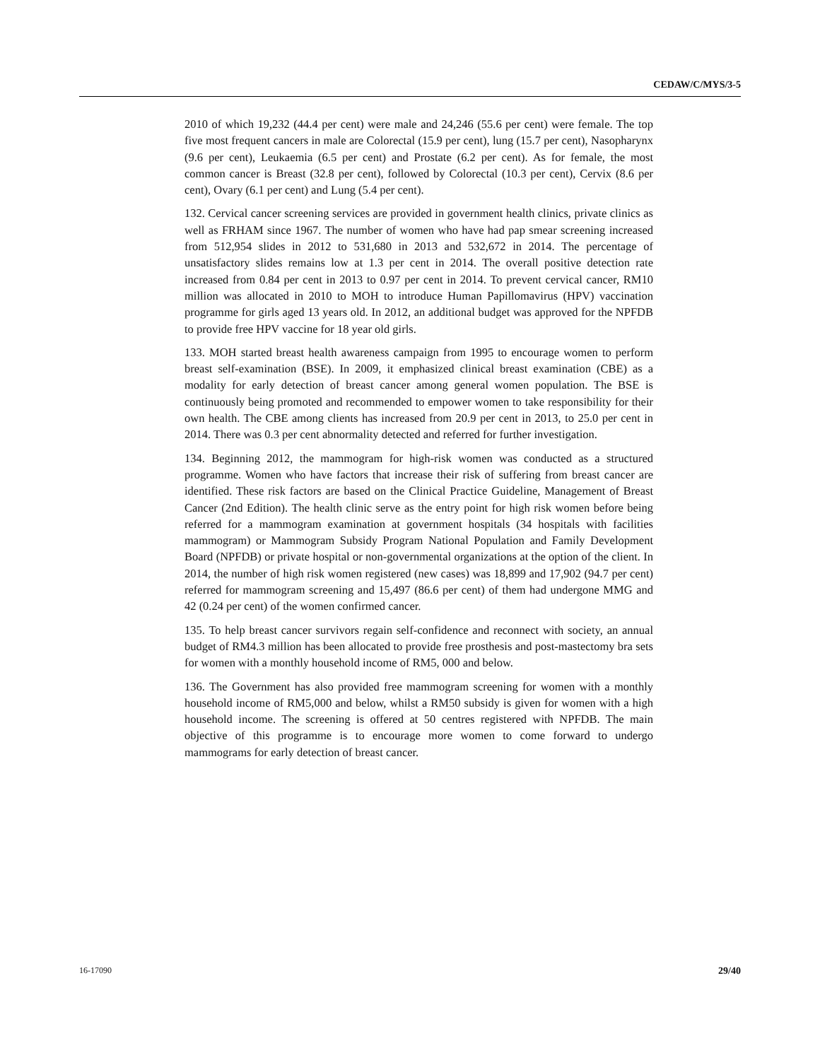CEDAW/C/MYS/3-5
2010 of which 19,232 (44.4 per cent) were male and 24,246 (55.6 per cent) were female. The top five most frequent cancers in male are Colorectal (15.9 per cent), lung (15.7 per cent), Nasopharynx (9.6 per cent), Leukaemia (6.5 per cent) and Prostate (6.2 per cent). As for female, the most common cancer is Breast (32.8 per cent), followed by Colorectal (10.3 per cent), Cervix (8.6 per cent), Ovary (6.1 per cent) and Lung (5.4 per cent).
132. Cervical cancer screening services are provided in government health clinics, private clinics as well as FRHAM since 1967. The number of women who have had pap smear screening increased from 512,954 slides in 2012 to 531,680 in 2013 and 532,672 in 2014. The percentage of unsatisfactory slides remains low at 1.3 per cent in 2014. The overall positive detection rate increased from 0.84 per cent in 2013 to 0.97 per cent in 2014. To prevent cervical cancer, RM10 million was allocated in 2010 to MOH to introduce Human Papillomavirus (HPV) vaccination programme for girls aged 13 years old. In 2012, an additional budget was approved for the NPFDB to provide free HPV vaccine for 18 year old girls.
133. MOH started breast health awareness campaign from 1995 to encourage women to perform breast self-examination (BSE). In 2009, it emphasized clinical breast examination (CBE) as a modality for early detection of breast cancer among general women population. The BSE is continuously being promoted and recommended to empower women to take responsibility for their own health. The CBE among clients has increased from 20.9 per cent in 2013, to 25.0 per cent in 2014. There was 0.3 per cent abnormality detected and referred for further investigation.
134. Beginning 2012, the mammogram for high-risk women was conducted as a structured programme. Women who have factors that increase their risk of suffering from breast cancer are identified. These risk factors are based on the Clinical Practice Guideline, Management of Breast Cancer (2nd Edition). The health clinic serve as the entry point for high risk women before being referred for a mammogram examination at government hospitals (34 hospitals with facilities mammogram) or Mammogram Subsidy Program National Population and Family Development Board (NPFDB) or private hospital or non-governmental organizations at the option of the client. In 2014, the number of high risk women registered (new cases) was 18,899 and 17,902 (94.7 per cent) referred for mammogram screening and 15,497 (86.6 per cent) of them had undergone MMG and 42 (0.24 per cent) of the women confirmed cancer.
135. To help breast cancer survivors regain self-confidence and reconnect with society, an annual budget of RM4.3 million has been allocated to provide free prosthesis and post-mastectomy bra sets for women with a monthly household income of RM5, 000 and below.
136. The Government has also provided free mammogram screening for women with a monthly household income of RM5,000 and below, whilst a RM50 subsidy is given for women with a high household income. The screening is offered at 50 centres registered with NPFDB. The main objective of this programme is to encourage more women to come forward to undergo mammograms for early detection of breast cancer.
16-17090 29/40